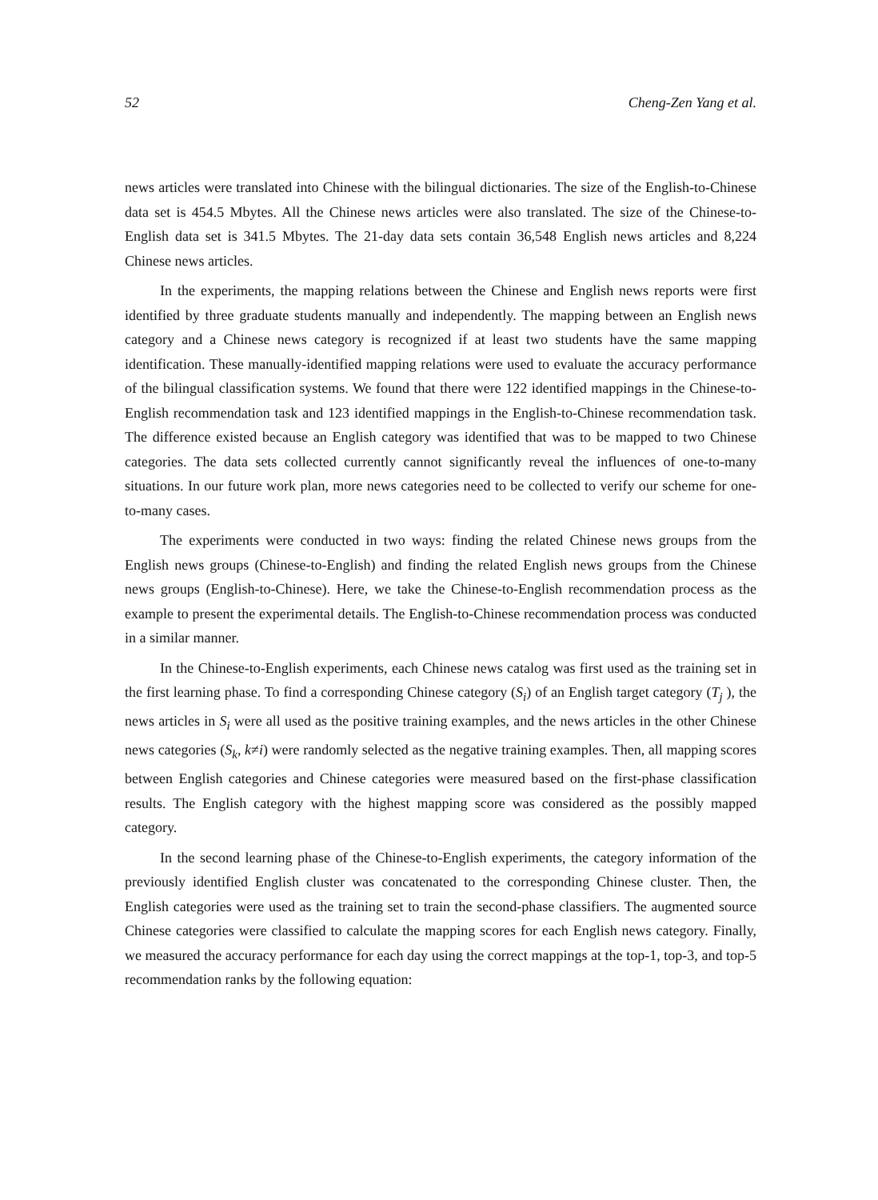52 Cheng-Zen Yang et al.
news articles were translated into Chinese with the bilingual dictionaries. The size of the English-to-Chinese data set is 454.5 Mbytes. All the Chinese news articles were also translated. The size of the Chinese-to-English data set is 341.5 Mbytes. The 21-day data sets contain 36,548 English news articles and 8,224 Chinese news articles.
In the experiments, the mapping relations between the Chinese and English news reports were first identified by three graduate students manually and independently. The mapping between an English news category and a Chinese news category is recognized if at least two students have the same mapping identification. These manually-identified mapping relations were used to evaluate the accuracy performance of the bilingual classification systems. We found that there were 122 identified mappings in the Chinese-to-English recommendation task and 123 identified mappings in the English-to-Chinese recommendation task. The difference existed because an English category was identified that was to be mapped to two Chinese categories. The data sets collected currently cannot significantly reveal the influences of one-to-many situations. In our future work plan, more news categories need to be collected to verify our scheme for one-to-many cases.
The experiments were conducted in two ways: finding the related Chinese news groups from the English news groups (Chinese-to-English) and finding the related English news groups from the Chinese news groups (English-to-Chinese). Here, we take the Chinese-to-English recommendation process as the example to present the experimental details. The English-to-Chinese recommendation process was conducted in a similar manner.
In the Chinese-to-English experiments, each Chinese news catalog was first used as the training set in the first learning phase. To find a corresponding Chinese category (S<sub>i</sub>) of an English target category (T<sub>j</sub> ), the news articles in S<sub>i</sub> were all used as the positive training examples, and the news articles in the other Chinese news categories (S<sub>k</sub>, k≠i) were randomly selected as the negative training examples. Then, all mapping scores between English categories and Chinese categories were measured based on the first-phase classification results. The English category with the highest mapping score was considered as the possibly mapped category.
In the second learning phase of the Chinese-to-English experiments, the category information of the previously identified English cluster was concatenated to the corresponding Chinese cluster. Then, the English categories were used as the training set to train the second-phase classifiers. The augmented source Chinese categories were classified to calculate the mapping scores for each English news category. Finally, we measured the accuracy performance for each day using the correct mappings at the top-1, top-3, and top-5 recommendation ranks by the following equation: